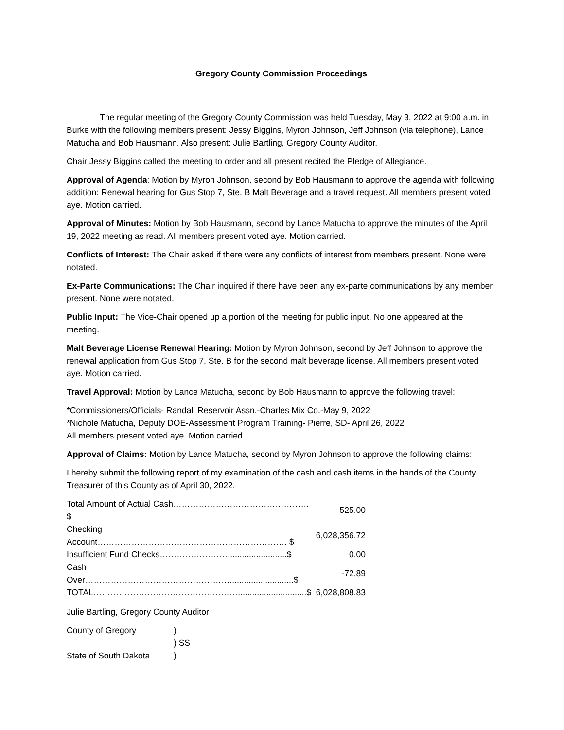Gregory County Commission Proceedings
The regular meeting of the Gregory County Commission was held Tuesday, May 3, 2022 at 9:00 a.m. in Burke with the following members present: Jessy Biggins, Myron Johnson, Jeff Johnson (via telephone), Lance Matucha and Bob Hausmann. Also present: Julie Bartling, Gregory County Auditor.
Chair Jessy Biggins called the meeting to order and all present recited the Pledge of Allegiance.
Approval of Agenda: Motion by Myron Johnson, second by Bob Hausmann to approve the agenda with following addition: Renewal hearing for Gus Stop 7, Ste. B Malt Beverage and a travel request. All members present voted aye. Motion carried.
Approval of Minutes: Motion by Bob Hausmann, second by Lance Matucha to approve the minutes of the April 19, 2022 meeting as read. All members present voted aye. Motion carried.
Conflicts of Interest: The Chair asked if there were any conflicts of interest from members present. None were notated.
Ex-Parte Communications: The Chair inquired if there have been any ex-parte communications by any member present. None were notated.
Public Input: The Vice-Chair opened up a portion of the meeting for public input. No one appeared at the meeting.
Malt Beverage License Renewal Hearing: Motion by Myron Johnson, second by Jeff Johnson to approve the renewal application from Gus Stop 7, Ste. B for the second malt beverage license. All members present voted aye. Motion carried.
Travel Approval: Motion by Lance Matucha, second by Bob Hausmann to approve the following travel:
*Commissioners/Officials- Randall Reservoir Assn.-Charles Mix Co.-May 9, 2022
*Nichole Matucha, Deputy DOE-Assessment Program Training- Pierre, SD- April 26, 2022
All members present voted aye. Motion carried.
Approval of Claims: Motion by Lance Matucha, second by Myron Johnson to approve the following claims:
I hereby submit the following report of my examination of the cash and cash items in the hands of the County Treasurer of this County as of April 30, 2022.
| Total Amount of Actual Cash………………………………………… $ | 525.00 |
| Checking Account…………………………………………………………. $ | 6,028,356.72 |
| Insufficient Fund Checks…………………….........................$ | 0.00 |
| Cash Over……………………………………………...........................$ | -72.89 |
| TOTAL…………………………………………….............................$ | 6,028,808.83 |
Julie Bartling, Gregory County Auditor
| County of Gregory | ) |
| | ) SS |
| State of South Dakota | ) |